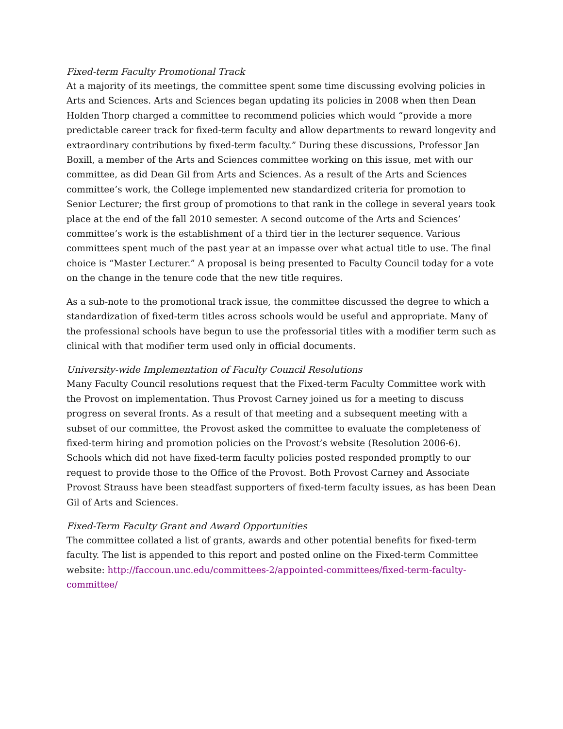Fixed-term Faculty Promotional Track
At a majority of its meetings, the committee spent some time discussing evolving policies in Arts and Sciences. Arts and Sciences began updating its policies in 2008 when then Dean Holden Thorp charged a committee to recommend policies which would “provide a more predictable career track for fixed-term faculty and allow departments to reward longevity and extraordinary contributions by fixed-term faculty.” During these discussions, Professor Jan Boxill, a member of the Arts and Sciences committee working on this issue, met with our committee, as did Dean Gil from Arts and Sciences. As a result of the Arts and Sciences committee’s work, the College implemented new standardized criteria for promotion to Senior Lecturer; the first group of promotions to that rank in the college in several years took place at the end of the fall 2010 semester. A second outcome of the Arts and Sciences’ committee’s work is the establishment of a third tier in the lecturer sequence. Various committees spent much of the past year at an impasse over what actual title to use. The final choice is “Master Lecturer.” A proposal is being presented to Faculty Council today for a vote on the change in the tenure code that the new title requires.
As a sub-note to the promotional track issue, the committee discussed the degree to which a standardization of fixed-term titles across schools would be useful and appropriate. Many of the professional schools have begun to use the professorial titles with a modifier term such as clinical with that modifier term used only in official documents.
University-wide Implementation of Faculty Council Resolutions
Many Faculty Council resolutions request that the Fixed-term Faculty Committee work with the Provost on implementation. Thus Provost Carney joined us for a meeting to discuss progress on several fronts. As a result of that meeting and a subsequent meeting with a subset of our committee, the Provost asked the committee to evaluate the completeness of fixed-term hiring and promotion policies on the Provost’s website (Resolution 2006-6). Schools which did not have fixed-term faculty policies posted responded promptly to our request to provide those to the Office of the Provost. Both Provost Carney and Associate Provost Strauss have been steadfast supporters of fixed-term faculty issues, as has been Dean Gil of Arts and Sciences.
Fixed-Term Faculty Grant and Award Opportunities
The committee collated a list of grants, awards and other potential benefits for fixed-term faculty. The list is appended to this report and posted online on the Fixed-term Committee website: http://faccoun.unc.edu/committees-2/appointed-committees/fixed-term-faculty-committee/